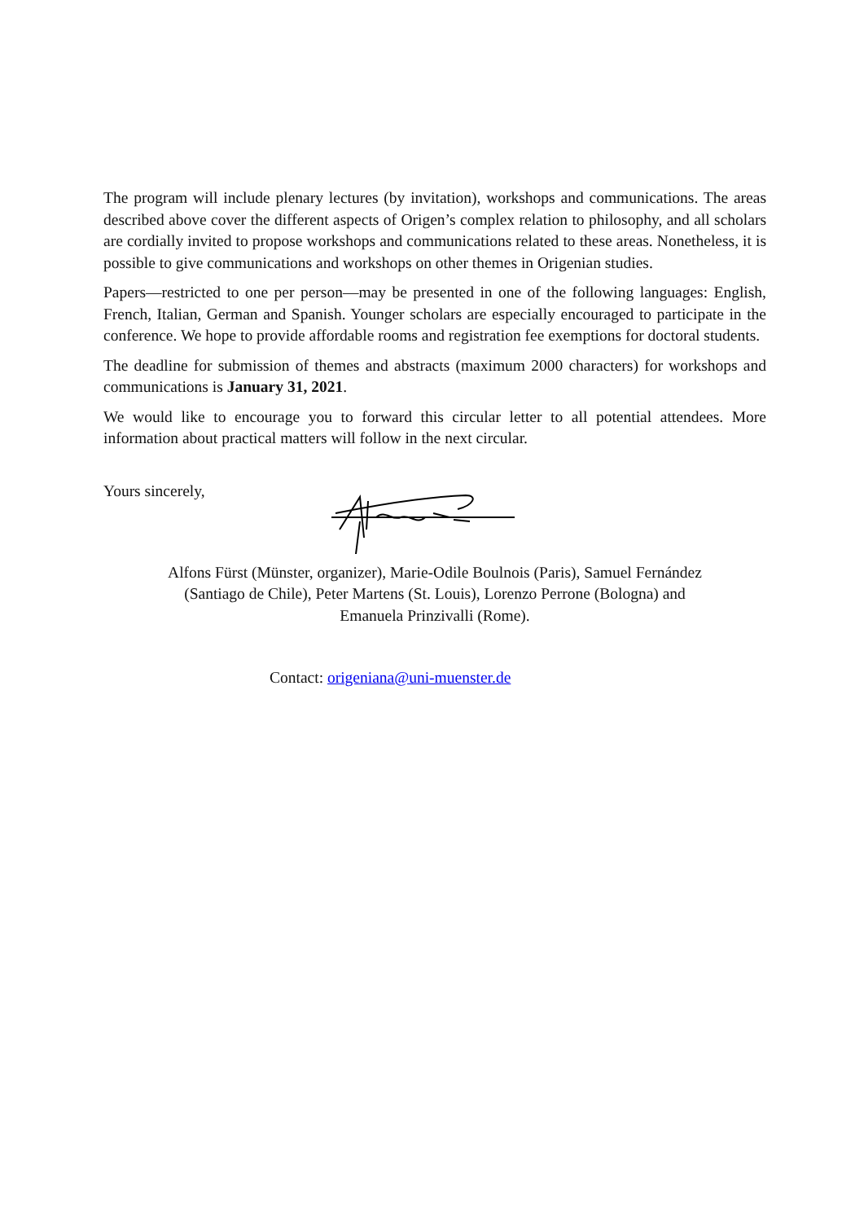The program will include plenary lectures (by invitation), workshops and communications. The areas described above cover the different aspects of Origen’s complex relation to philosophy, and all scholars are cordially invited to propose workshops and communications related to these areas. Nonetheless, it is possible to give communications and workshops on other themes in Origenian studies.
Papers—restricted to one per person—may be presented in one of the following languages: English, French, Italian, German and Spanish. Younger scholars are especially encouraged to participate in the conference. We hope to provide affordable rooms and registration fee exemptions for doctoral students.
The deadline for submission of themes and abstracts (maximum 2000 characters) for workshops and communications is January 31, 2021.
We would like to encourage you to forward this circular letter to all potential attendees. More information about practical matters will follow in the next circular.
Yours sincerely,
Alfons Fürst (Münster, organizer), Marie-Odile Boulnois (Paris), Samuel Fernández (Santiago de Chile), Peter Martens (St. Louis), Lorenzo Perrone (Bologna) and Emanuela Prinzivalli (Rome).
Contact: origeniana@uni-muenster.de